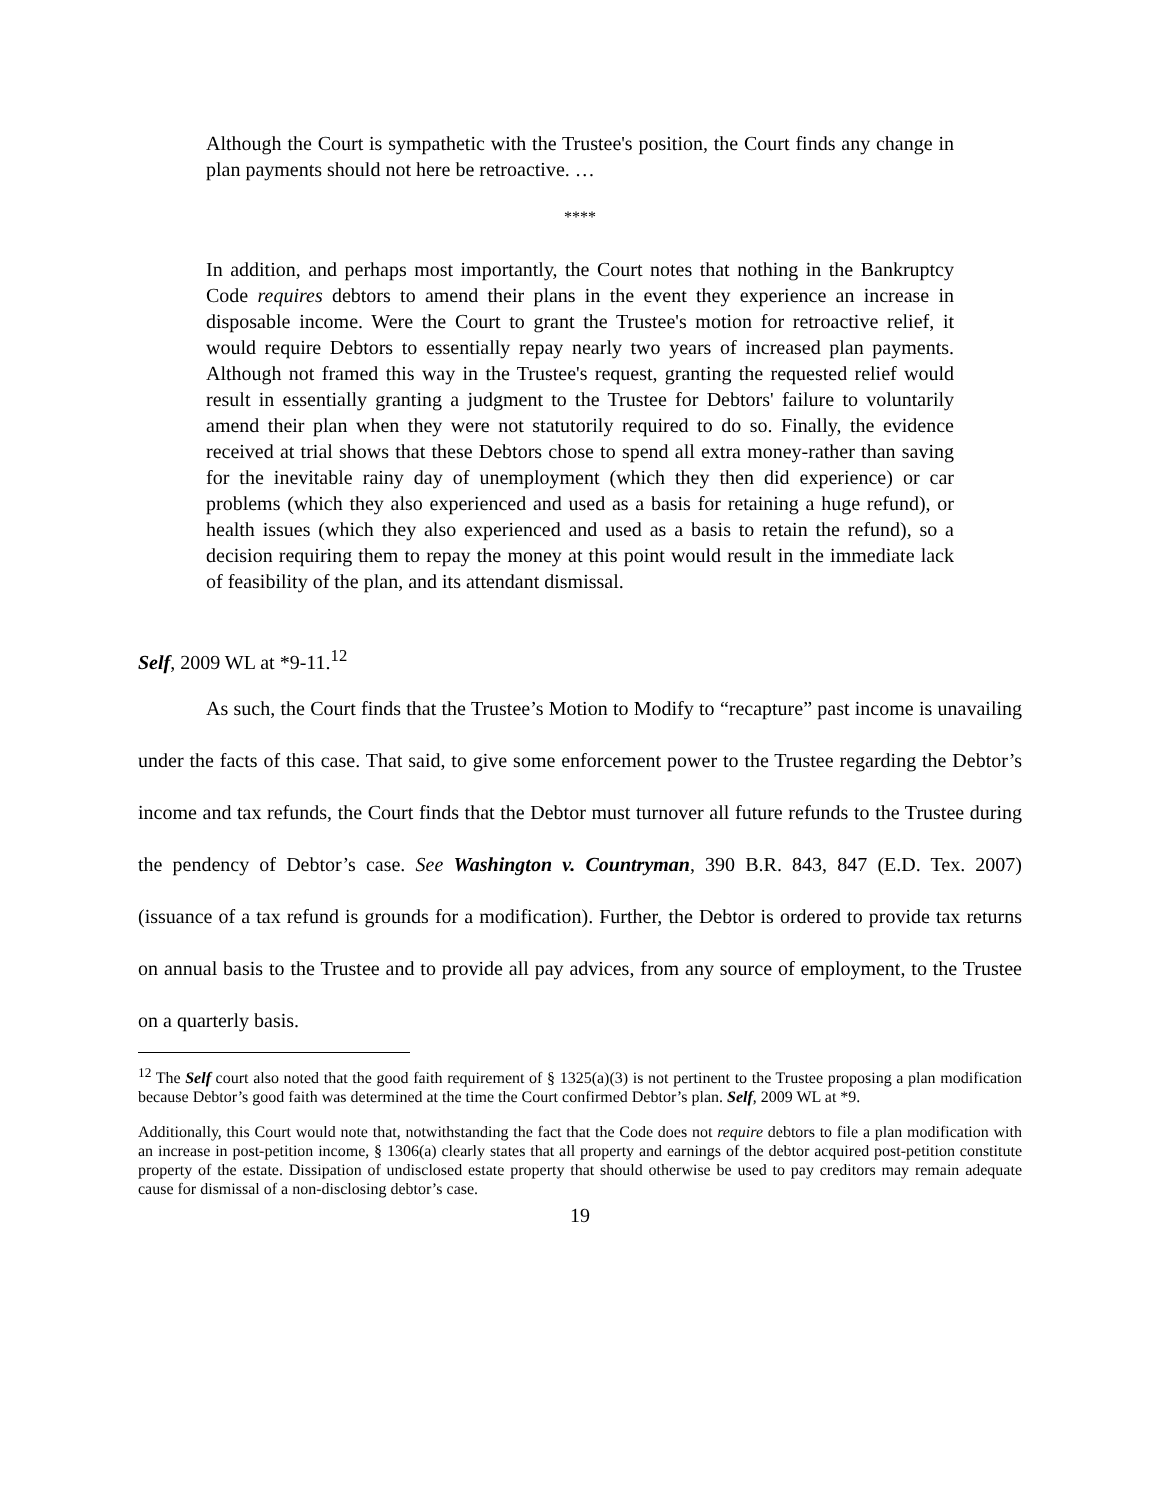Although the Court is sympathetic with the Trustee's position, the Court finds any change in plan payments should not here be retroactive. …
****
In addition, and perhaps most importantly, the Court notes that nothing in the Bankruptcy Code requires debtors to amend their plans in the event they experience an increase in disposable income. Were the Court to grant the Trustee's motion for retroactive relief, it would require Debtors to essentially repay nearly two years of increased plan payments. Although not framed this way in the Trustee's request, granting the requested relief would result in essentially granting a judgment to the Trustee for Debtors' failure to voluntarily amend their plan when they were not statutorily required to do so. Finally, the evidence received at trial shows that these Debtors chose to spend all extra money-rather than saving for the inevitable rainy day of unemployment (which they then did experience) or car problems (which they also experienced and used as a basis for retaining a huge refund), or health issues (which they also experienced and used as a basis to retain the refund), so a decision requiring them to repay the money at this point would result in the immediate lack of feasibility of the plan, and its attendant dismissal.
Self, 2009 WL at *9-11.<sup>12</sup>
As such, the Court finds that the Trustee’s Motion to Modify to “recapture” past income is unavailing under the facts of this case. That said, to give some enforcement power to the Trustee regarding the Debtor’s income and tax refunds, the Court finds that the Debtor must turnover all future refunds to the Trustee during the pendency of Debtor’s case. See Washington v. Countryman, 390 B.R. 843, 847 (E.D. Tex. 2007) (issuance of a tax refund is grounds for a modification). Further, the Debtor is ordered to provide tax returns on annual basis to the Trustee and to provide all pay advices, from any source of employment, to the Trustee on a quarterly basis.
<sup>12</sup> The Self court also noted that the good faith requirement of § 1325(a)(3) is not pertinent to the Trustee proposing a plan modification because Debtor’s good faith was determined at the time the Court confirmed Debtor’s plan. Self, 2009 WL at *9.
Additionally, this Court would note that, notwithstanding the fact that the Code does not require debtors to file a plan modification with an increase in post-petition income, § 1306(a) clearly states that all property and earnings of the debtor acquired post-petition constitute property of the estate. Dissipation of undisclosed estate property that should otherwise be used to pay creditors may remain adequate cause for dismissal of a non-disclosing debtor’s case.
19